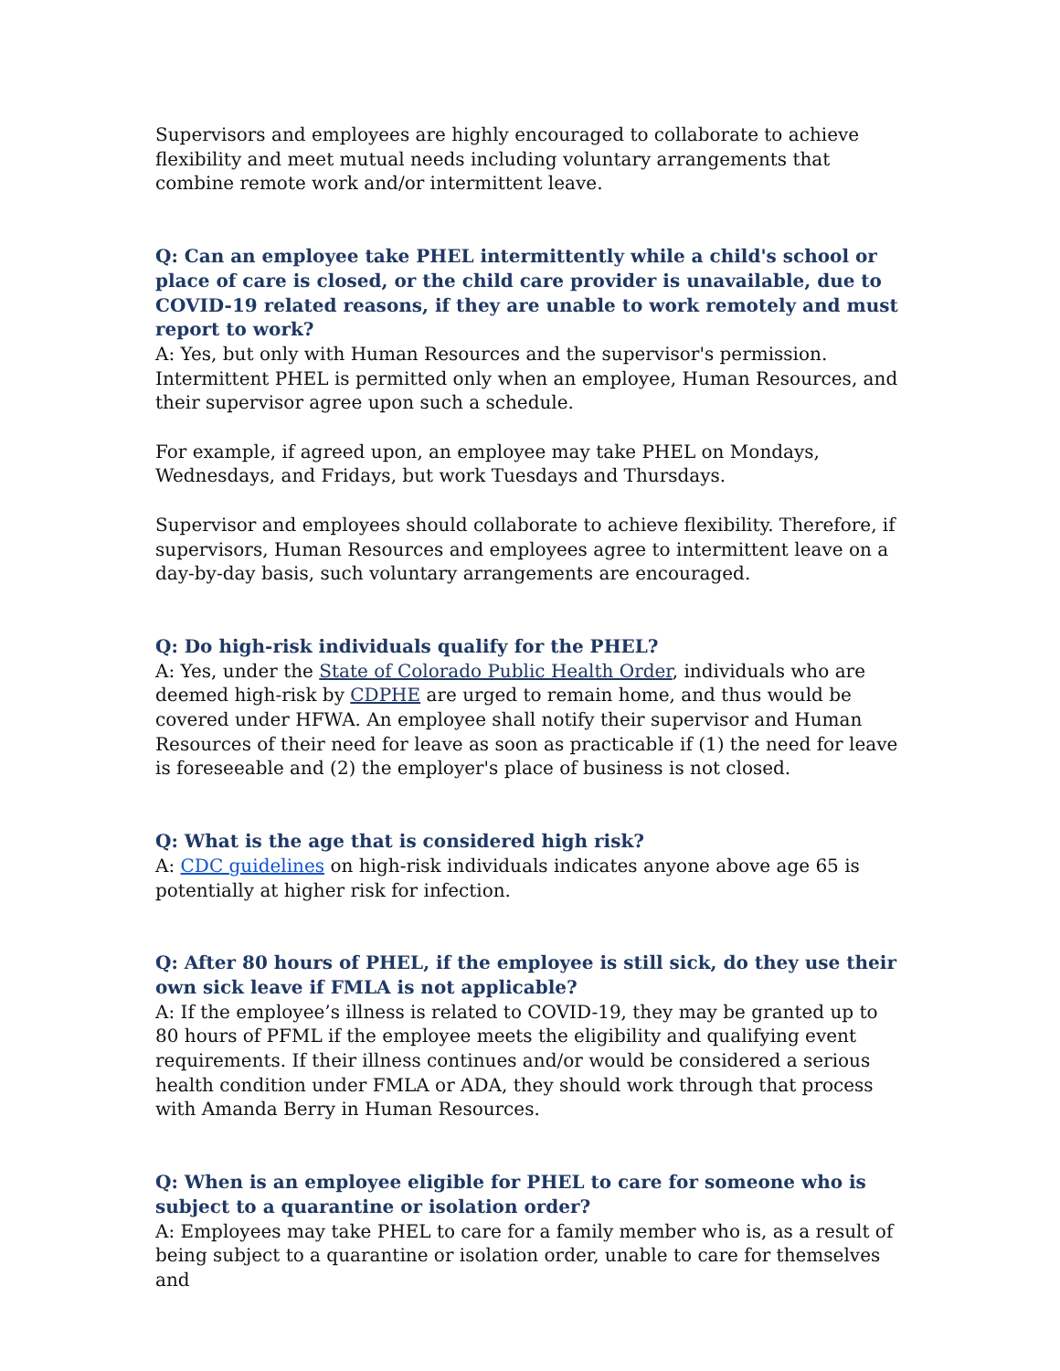Supervisors and employees are highly encouraged to collaborate to achieve flexibility and meet mutual needs including voluntary arrangements that combine remote work and/or intermittent leave.
Q: Can an employee take PHEL intermittently while a child's school or place of care is closed, or the child care provider is unavailable, due to COVID-19 related reasons, if they are unable to work remotely and must report to work?
A: Yes, but only with Human Resources and the supervisor's permission. Intermittent PHEL is permitted only when an employee, Human Resources, and their supervisor agree upon such a schedule.
For example, if agreed upon, an employee may take PHEL on Mondays, Wednesdays, and Fridays, but work Tuesdays and Thursdays.
Supervisor and employees should collaborate to achieve flexibility. Therefore, if supervisors, Human Resources and employees agree to intermittent leave on a day-by-day basis, such voluntary arrangements are encouraged.
Q: Do high-risk individuals qualify for the PHEL?
A: Yes, under the State of Colorado Public Health Order, individuals who are deemed high-risk by CDPHE are urged to remain home, and thus would be covered under HFWA. An employee shall notify their supervisor and Human Resources of their need for leave as soon as practicable if (1) the need for leave is foreseeable and (2) the employer's place of business is not closed.
Q: What is the age that is considered high risk?
A: CDC guidelines on high-risk individuals indicates anyone above age 65 is potentially at higher risk for infection.
Q: After 80 hours of PHEL, if the employee is still sick, do they use their own sick leave if FMLA is not applicable?
A: If the employee’s illness is related to COVID-19, they may be granted up to 80 hours of PFML if the employee meets the eligibility and qualifying event requirements. If their illness continues and/or would be considered a serious health condition under FMLA or ADA, they should work through that process with Amanda Berry in Human Resources.
Q: When is an employee eligible for PHEL to care for someone who is subject to a quarantine or isolation order?
A: Employees may take PHEL to care for a family member who is, as a result of being subject to a quarantine or isolation order, unable to care for themselves and